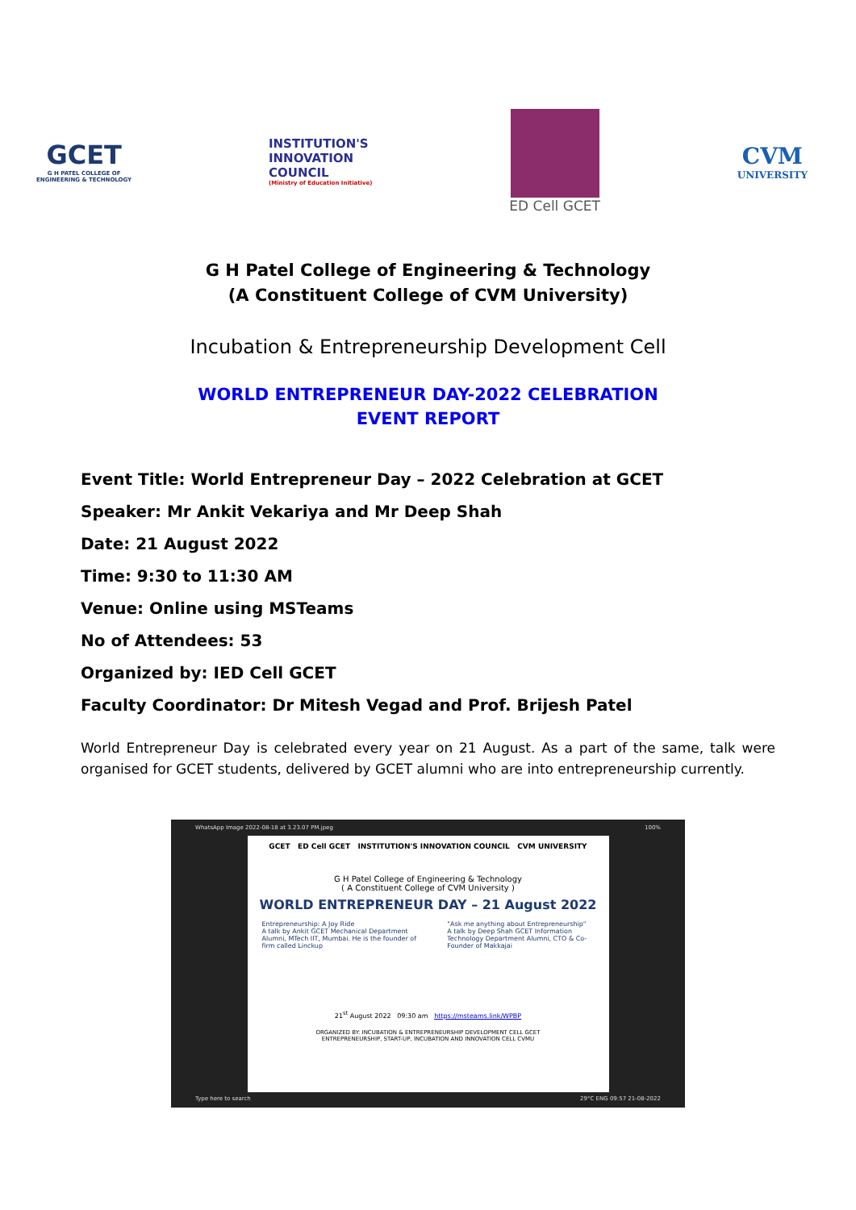GCET
G H PATEL COLLEGE OF
ENGINEERING & TECHNOLOGY
INSTITUTION'S
INNOVATION
COUNCIL
(Ministry of Education Initiative)
ED Cell GCET
CVM
UNIVERSITY
G H Patel College of Engineering & Technology
(A Constituent College of CVM University)
Incubation & Entrepreneurship Development Cell
WORLD ENTREPRENEUR DAY-2022 CELEBRATION
EVENT REPORT
Event Title: World Entrepreneur Day – 2022 Celebration at GCET
Speaker: Mr Ankit Vekariya and Mr Deep Shah
Date: 21 August 2022
Time: 9:30 to 11:30 AM
Venue: Online using MSTeams
No of Attendees: 53
Organized by: IED Cell GCET
Faculty Coordinator: Dr Mitesh Vegad and Prof. Brijesh Patel
World Entrepreneur Day is celebrated every year on 21 August. As a part of the same, talk were organised for GCET students, delivered by GCET alumni who are into entrepreneurship currently.
WhatsApp Image 2022-08-18 at 3.23.07 PM.jpeg 100%
GCET ED Cell GCET INSTITUTION'S INNOVATION COUNCIL CVM UNIVERSITY
G H Patel College of Engineering & Technology
( A Constituent College of CVM University )
WORLD ENTREPRENEUR DAY – 21 August 2022
Entrepreneurship: A Joy Ride
A talk by Ankit GCET Mechanical Department Alumni, MTech IIT, Mumbai. He is the founder of firm called Linckup
"Ask me anything about Entrepreneurship"
A talk by Deep Shah GCET Information Technology Department Alumni, CTO & Co-Founder of Makkajai
21<sup>st</sup> August 2022 09:30 am https://msteams.link/WPBP
ORGANIZED BY: INCUBATION & ENTREPRENEURSHIP DEVELOPMENT CELL GCET
ENTREPRENEURSHIP, START-UP, INCUBATION AND INNOVATION CELL CVMU
Type here to search 29°C ENG 09:57 21-08-2022